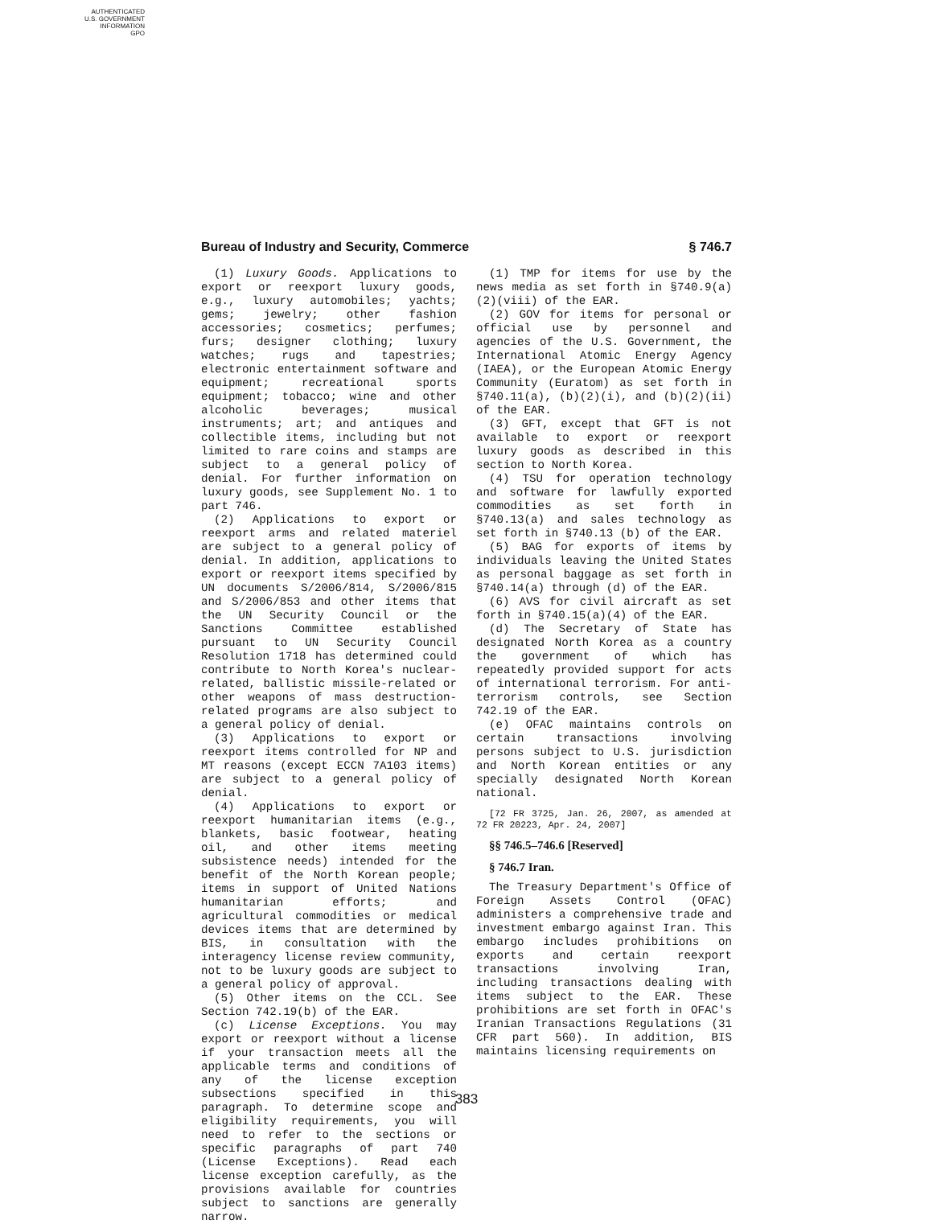AUTHENTICATED
U.S. GOVERNMENT
INFORMATION
GPO
Bureau of Industry and Security, Commerce § 746.7
(1) Luxury Goods. Applications to export or reexport luxury goods, e.g., luxury automobiles; yachts; gems; jewelry; other fashion accessories; cosmetics; perfumes; furs; designer clothing; luxury watches; rugs and tapestries; electronic entertainment software and equipment; recreational sports equipment; tobacco; wine and other alcoholic beverages; musical instruments; art; and antiques and collectible items, including but not limited to rare coins and stamps are subject to a general policy of denial. For further information on luxury goods, see Supplement No. 1 to part 746.
(2) Applications to export or reexport arms and related materiel are subject to a general policy of denial. In addition, applications to export or reexport items specified by UN documents S/2006/814, S/2006/815 and S/2006/853 and other items that the UN Security Council or the Sanctions Committee established pursuant to UN Security Council Resolution 1718 has determined could contribute to North Korea's nuclear-related, ballistic missile-related or other weapons of mass destruction-related programs are also subject to a general policy of denial.
(3) Applications to export or reexport items controlled for NP and MT reasons (except ECCN 7A103 items) are subject to a general policy of denial.
(4) Applications to export or reexport humanitarian items (e.g., blankets, basic footwear, heating oil, and other items meeting subsistence needs) intended for the benefit of the North Korean people; items in support of United Nations humanitarian efforts; and agricultural commodities or medical devices items that are determined by BIS, in consultation with the interagency license review community, not to be luxury goods are subject to a general policy of approval.
(5) Other items on the CCL. See Section 742.19(b) of the EAR.
(c) License Exceptions. You may export or reexport without a license if your transaction meets all the applicable terms and conditions of any of the license exception subsections specified in this paragraph. To determine scope and eligibility requirements, you will need to refer to the sections or specific paragraphs of part 740 (License Exceptions). Read each license exception carefully, as the provisions available for countries subject to sanctions are generally narrow.
(1) TMP for items for use by the news media as set forth in §740.9(a)(2)(viii) of the EAR.
(2) GOV for items for personal or official use by personnel and agencies of the U.S. Government, the International Atomic Energy Agency (IAEA), or the European Atomic Energy Community (Euratom) as set forth in §740.11(a), (b)(2)(i), and (b)(2)(ii) of the EAR.
(3) GFT, except that GFT is not available to export or reexport luxury goods as described in this section to North Korea.
(4) TSU for operation technology and software for lawfully exported commodities as set forth in §740.13(a) and sales technology as set forth in §740.13 (b) of the EAR.
(5) BAG for exports of items by individuals leaving the United States as personal baggage as set forth in §740.14(a) through (d) of the EAR.
(6) AVS for civil aircraft as set forth in §740.15(a)(4) of the EAR.
(d) The Secretary of State has designated North Korea as a country the government of which has repeatedly provided support for acts of international terrorism. For anti-terrorism controls, see Section 742.19 of the EAR.
(e) OFAC maintains controls on certain transactions involving persons subject to U.S. jurisdiction and North Korean entities or any specially designated North Korean national.
[72 FR 3725, Jan. 26, 2007, as amended at 72 FR 20223, Apr. 24, 2007]
§§ 746.5–746.6 [Reserved]
§ 746.7 Iran.
The Treasury Department's Office of Foreign Assets Control (OFAC) administers a comprehensive trade and investment embargo against Iran. This embargo includes prohibitions on exports and certain reexport transactions involving Iran, including transactions dealing with items subject to the EAR. These prohibitions are set forth in OFAC's Iranian Transactions Regulations (31 CFR part 560). In addition, BIS maintains licensing requirements on
383